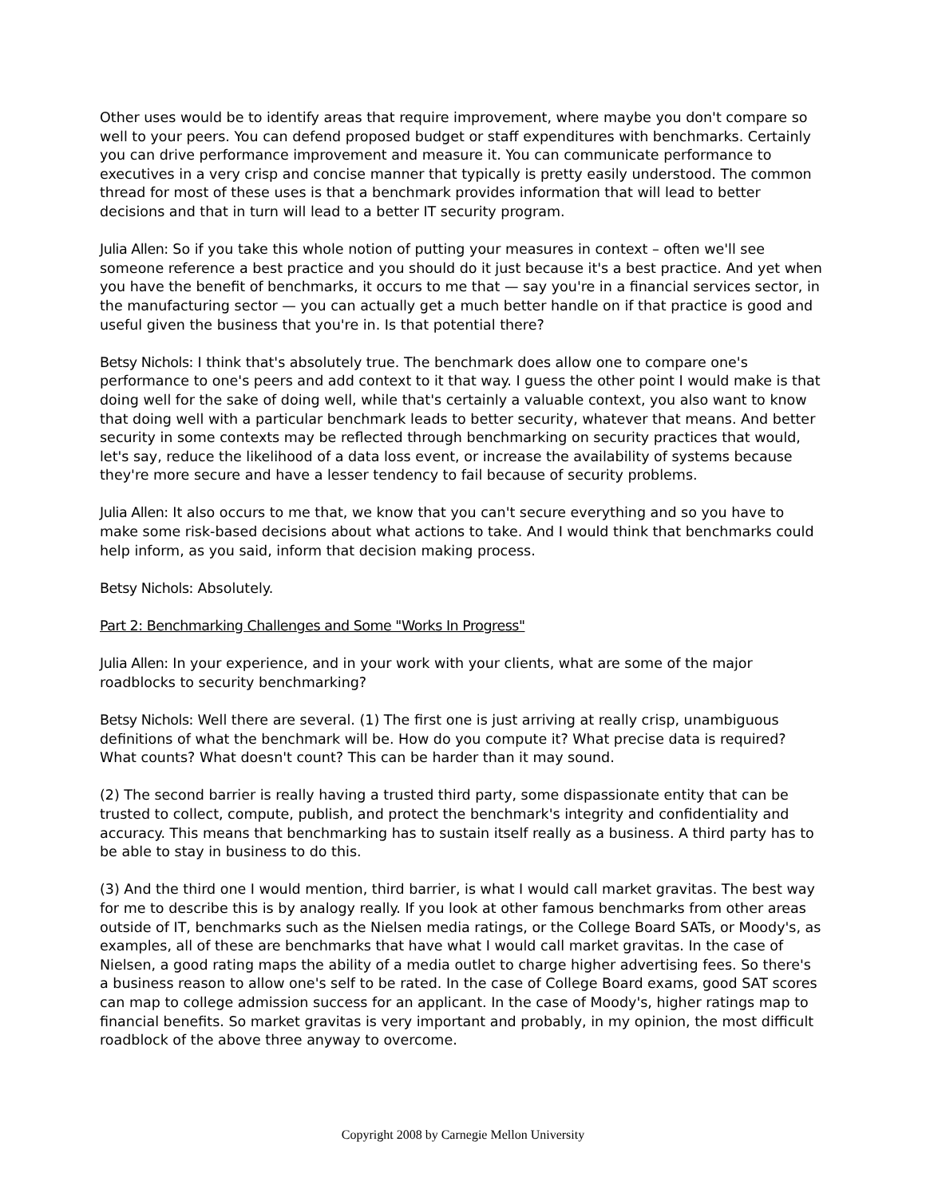Other uses would be to identify areas that require improvement, where maybe you don't compare so well to your peers. You can defend proposed budget or staff expenditures with benchmarks. Certainly you can drive performance improvement and measure it. You can communicate performance to executives in a very crisp and concise manner that typically is pretty easily understood. The common thread for most of these uses is that a benchmark provides information that will lead to better decisions and that in turn will lead to a better IT security program.
Julia Allen: So if you take this whole notion of putting your measures in context – often we'll see someone reference a best practice and you should do it just because it's a best practice. And yet when you have the benefit of benchmarks, it occurs to me that — say you're in a financial services sector, in the manufacturing sector — you can actually get a much better handle on if that practice is good and useful given the business that you're in. Is that potential there?
Betsy Nichols: I think that's absolutely true. The benchmark does allow one to compare one's performance to one's peers and add context to it that way. I guess the other point I would make is that doing well for the sake of doing well, while that's certainly a valuable context, you also want to know that doing well with a particular benchmark leads to better security, whatever that means. And better security in some contexts may be reflected through benchmarking on security practices that would, let's say, reduce the likelihood of a data loss event, or increase the availability of systems because they're more secure and have a lesser tendency to fail because of security problems.
Julia Allen: It also occurs to me that, we know that you can't secure everything and so you have to make some risk-based decisions about what actions to take. And I would think that benchmarks could help inform, as you said, inform that decision making process.
Betsy Nichols: Absolutely.
Part 2: Benchmarking Challenges and Some "Works In Progress"
Julia Allen: In your experience, and in your work with your clients, what are some of the major roadblocks to security benchmarking?
Betsy Nichols: Well there are several. (1) The first one is just arriving at really crisp, unambiguous definitions of what the benchmark will be. How do you compute it? What precise data is required? What counts? What doesn't count? This can be harder than it may sound.
(2) The second barrier is really having a trusted third party, some dispassionate entity that can be trusted to collect, compute, publish, and protect the benchmark's integrity and confidentiality and accuracy. This means that benchmarking has to sustain itself really as a business. A third party has to be able to stay in business to do this.
(3) And the third one I would mention, third barrier, is what I would call market gravitas. The best way for me to describe this is by analogy really. If you look at other famous benchmarks from other areas outside of IT, benchmarks such as the Nielsen media ratings, or the College Board SATs, or Moody's, as examples, all of these are benchmarks that have what I would call market gravitas. In the case of Nielsen, a good rating maps the ability of a media outlet to charge higher advertising fees. So there's a business reason to allow one's self to be rated. In the case of College Board exams, good SAT scores can map to college admission success for an applicant. In the case of Moody's, higher ratings map to financial benefits. So market gravitas is very important and probably, in my opinion, the most difficult roadblock of the above three anyway to overcome.
Copyright 2008 by Carnegie Mellon University